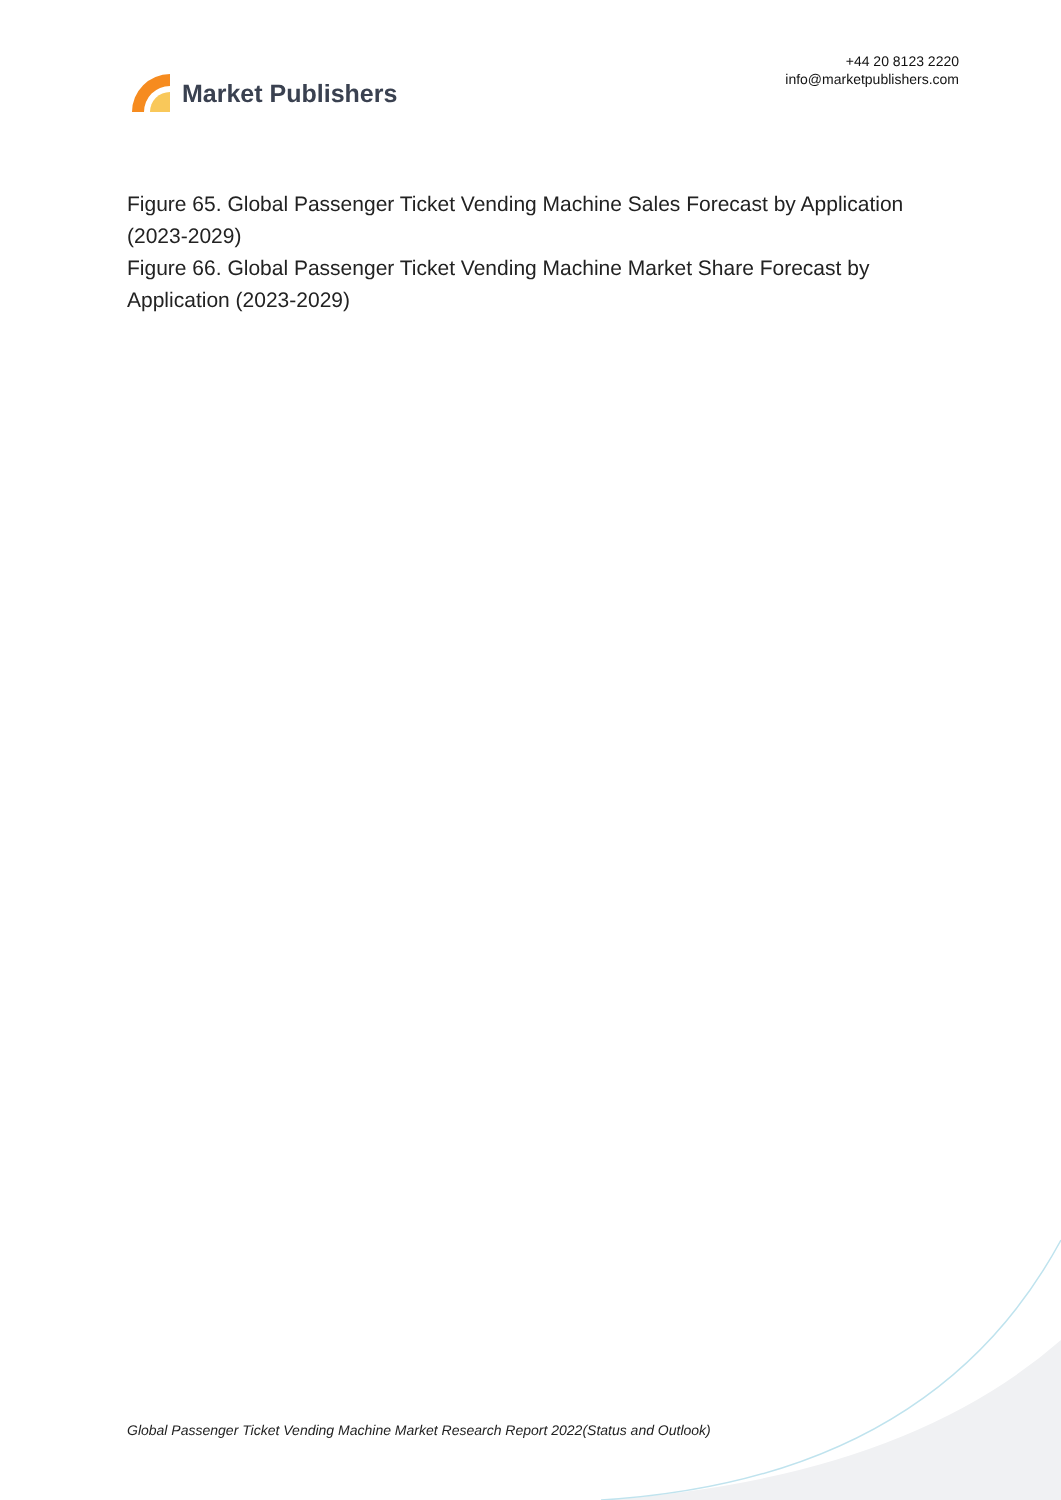Market Publishers
+44 20 8123 2220
info@marketpublishers.com
Figure 65. Global Passenger Ticket Vending Machine Sales Forecast by Application (2023-2029)
Figure 66. Global Passenger Ticket Vending Machine Market Share Forecast by Application (2023-2029)
Global Passenger Ticket Vending Machine Market Research Report 2022(Status and Outlook)